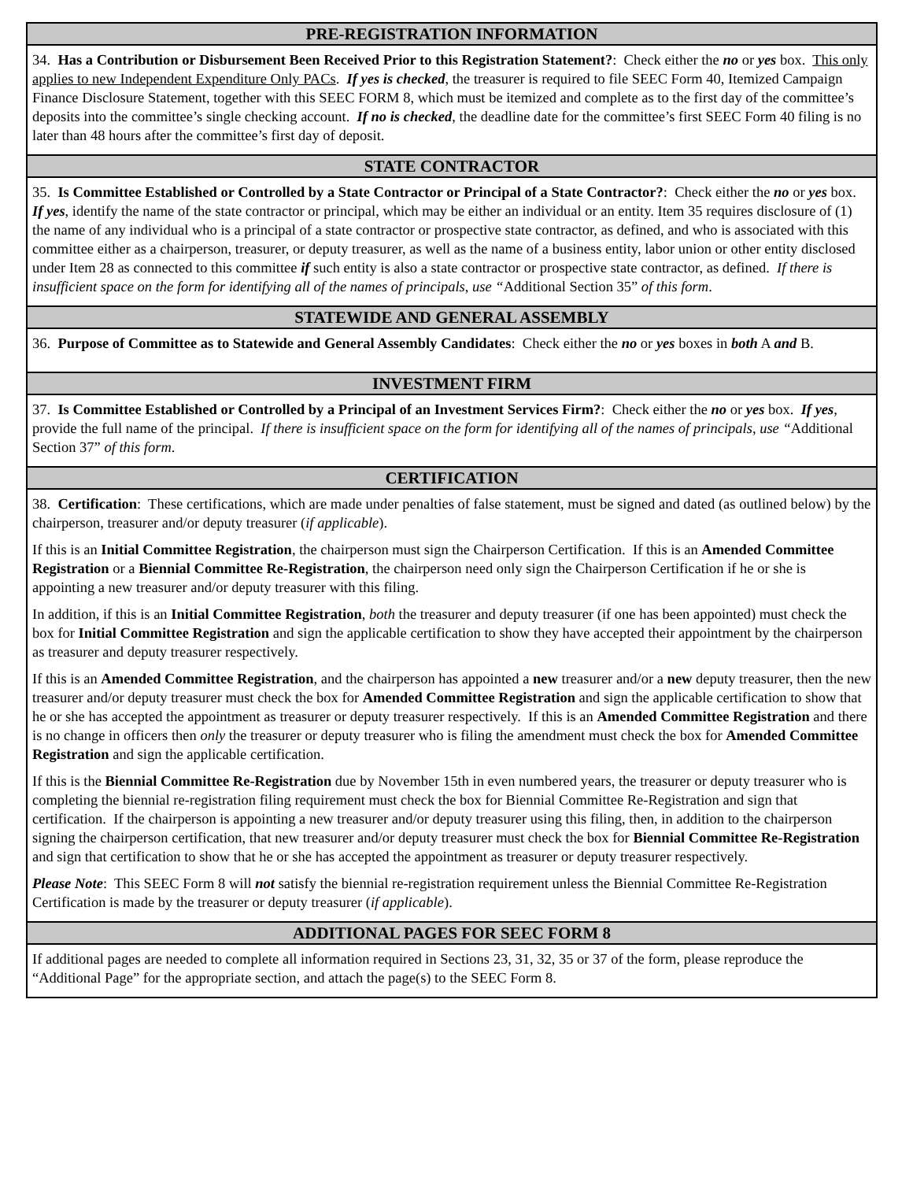PRE-REGISTRATION INFORMATION
34. Has a Contribution or Disbursement Been Received Prior to this Registration Statement?: Check either the no or yes box. This only applies to new Independent Expenditure Only PACs. If yes is checked, the treasurer is required to file SEEC Form 40, Itemized Campaign Finance Disclosure Statement, together with this SEEC FORM 8, which must be itemized and complete as to the first day of the committee’s deposits into the committee’s single checking account. If no is checked, the deadline date for the committee’s first SEEC Form 40 filing is no later than 48 hours after the committee’s first day of deposit.
STATE CONTRACTOR
35. Is Committee Established or Controlled by a State Contractor or Principal of a State Contractor?: Check either the no or yes box. If yes, identify the name of the state contractor or principal, which may be either an individual or an entity. Item 35 requires disclosure of (1) the name of any individual who is a principal of a state contractor or prospective state contractor, as defined, and who is associated with this committee either as a chairperson, treasurer, or deputy treasurer, as well as the name of a business entity, labor union or other entity disclosed under Item 28 as connected to this committee if such entity is also a state contractor or prospective state contractor, as defined. If there is insufficient space on the form for identifying all of the names of principals, use “Additional Section 35” of this form.
STATEWIDE AND GENERAL ASSEMBLY
36. Purpose of Committee as to Statewide and General Assembly Candidates: Check either the no or yes boxes in both A and B.
INVESTMENT FIRM
37. Is Committee Established or Controlled by a Principal of an Investment Services Firm?: Check either the no or yes box. If yes, provide the full name of the principal. If there is insufficient space on the form for identifying all of the names of principals, use “Additional Section 37” of this form.
CERTIFICATION
38. Certification: These certifications, which are made under penalties of false statement, must be signed and dated (as outlined below) by the chairperson, treasurer and/or deputy treasurer (if applicable).
If this is an Initial Committee Registration, the chairperson must sign the Chairperson Certification. If this is an Amended Committee Registration or a Biennial Committee Re-Registration, the chairperson need only sign the Chairperson Certification if he or she is appointing a new treasurer and/or deputy treasurer with this filing.
In addition, if this is an Initial Committee Registration, both the treasurer and deputy treasurer (if one has been appointed) must check the box for Initial Committee Registration and sign the applicable certification to show they have accepted their appointment by the chairperson as treasurer and deputy treasurer respectively.
If this is an Amended Committee Registration, and the chairperson has appointed a new treasurer and/or a new deputy treasurer, then the new treasurer and/or deputy treasurer must check the box for Amended Committee Registration and sign the applicable certification to show that he or she has accepted the appointment as treasurer or deputy treasurer respectively. If this is an Amended Committee Registration and there is no change in officers then only the treasurer or deputy treasurer who is filing the amendment must check the box for Amended Committee Registration and sign the applicable certification.
If this is the Biennial Committee Re-Registration due by November 15th in even numbered years, the treasurer or deputy treasurer who is completing the biennial re-registration filing requirement must check the box for Biennial Committee Re-Registration and sign that certification. If the chairperson is appointing a new treasurer and/or deputy treasurer using this filing, then, in addition to the chairperson signing the chairperson certification, that new treasurer and/or deputy treasurer must check the box for Biennial Committee Re-Registration and sign that certification to show that he or she has accepted the appointment as treasurer or deputy treasurer respectively.
Please Note: This SEEC Form 8 will not satisfy the biennial re-registration requirement unless the Biennial Committee Re-Registration Certification is made by the treasurer or deputy treasurer (if applicable).
ADDITIONAL PAGES FOR SEEC FORM 8
If additional pages are needed to complete all information required in Sections 23, 31, 32, 35 or 37 of the form, please reproduce the “Additional Page” for the appropriate section, and attach the page(s) to the SEEC Form 8.